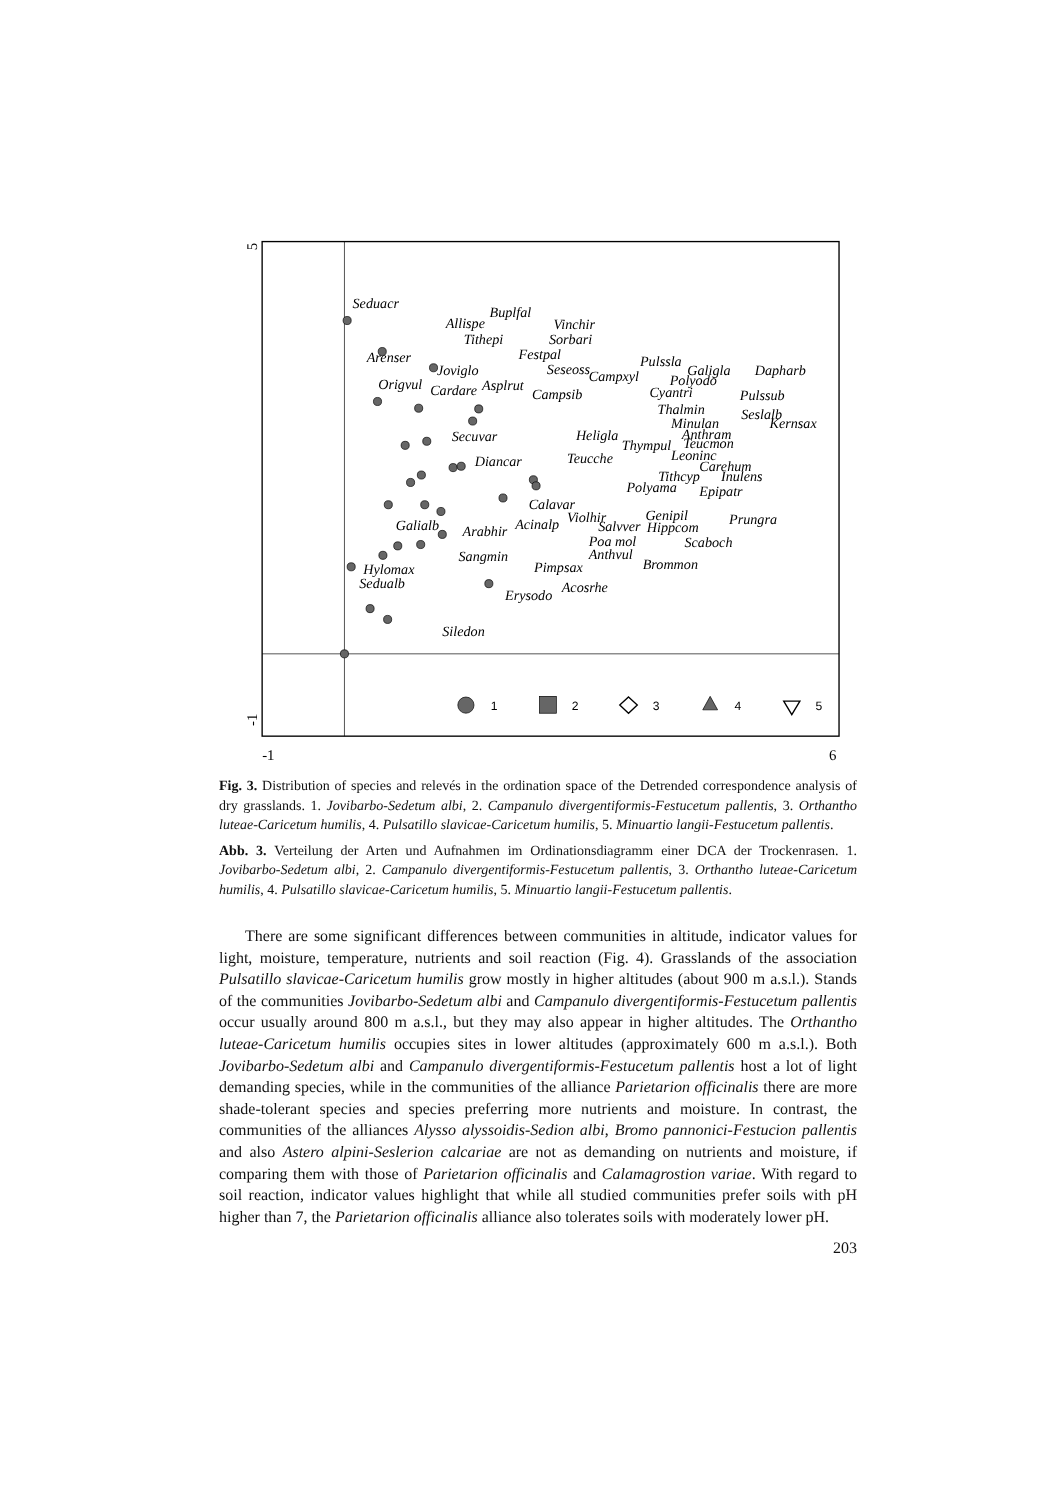5
-1
-1
6
1
2
3
4
5
Seduacr
Buplfal
Allispe
Vinchir
Tithepi
Sorbari
Festpal
Arenser
Pulssla
Joviglo
Seseoss
Campxyl
Galigla
Dapharb
Polyodo
Origvul
Cardare
Asplrut
Cyantri
Campsib
Pulssub
Thalmin
Seslalb
Minulan
Kernsax
Heligla
Anthram
Secuvar
Thympul
Teucmon
Leoninc
Diancar
Teucche
Carehum
Tithcyp
Inulens
Polyama
Epipatr
Calavar
Violhir
Genipil
Acinalp
Prungra
Galialb
Salvver
Hippcom
Arabhir
Poa mol
Scaboch
Anthvul
Sangmin
Brommon
Pimpsax
Hylomax
Sedualb
Acosrhe
Erysodo
Siledon
Fig. 3. Distribution of species and relevés in the ordination space of the Detrended correspondence analysis of dry grasslands. 1. Jovibarbo-Sedetum albi, 2. Campanulo divergentiformis-Festucetum pallentis, 3. Orthantho luteae-Caricetum humilis, 4. Pulsatillo slavicae-Caricetum humilis, 5. Minuar­tio langii-Festucetum pallentis.
Abb. 3. Verteilung der Arten und Aufnahmen im Ordinationsdiagramm einer DCA der Trockenrasen. 1. Jovibarbo-Sedetum albi, 2. Campanulo divergentiformis-Festucetum pallentis, 3. Orthantho luteae-Caricetum humilis, 4. Pulsatillo slavicae-Caricetum humilis, 5. Minuartio langii-Festucetum pallentis.
There are some significant differences between communities in altitude, indicator values for light, moisture, temperature, nutrients and soil reaction (Fig. 4). Grasslands of the associ­ation Pulsatillo slavicae-Caricetum humilis grow mostly in higher altitudes (about 900 m a.s.l.). Stands of the communities Jovibarbo-Sedetum albi and Campanulo divergenti­formis-Festucetum pallentis occur usually around 800 m a.s.l., but they may also appear in higher altitudes. The Orthantho luteae-Caricetum humilis occupies sites in lower altitudes (approximately 600 m a.s.l.). Both Jovibarbo-Sedetum albi and Campanulo divergentiform­is-Festucetum pallentis host a lot of light demanding species, while in the communities of the alliance Parietarion officinalis there are more shade-tolerant species and species prefer­ring more nutrients and moisture. In contrast, the communities of the alliances Alysso alyssoidis-Sedion albi, Bromo pannonici-Festucion pallentis and also Astero alpini-Seslerion calcariae are not as demanding on nutrients and moisture, if comparing them with those of Parietarion officinalis and Calamagrostion variae. With regard to soil reaction, indicator values highlight that while all studied communities prefer soils with pH higher than 7, the Parietarion officinalis alliance also tolerates soils with moderately lower pH.
203